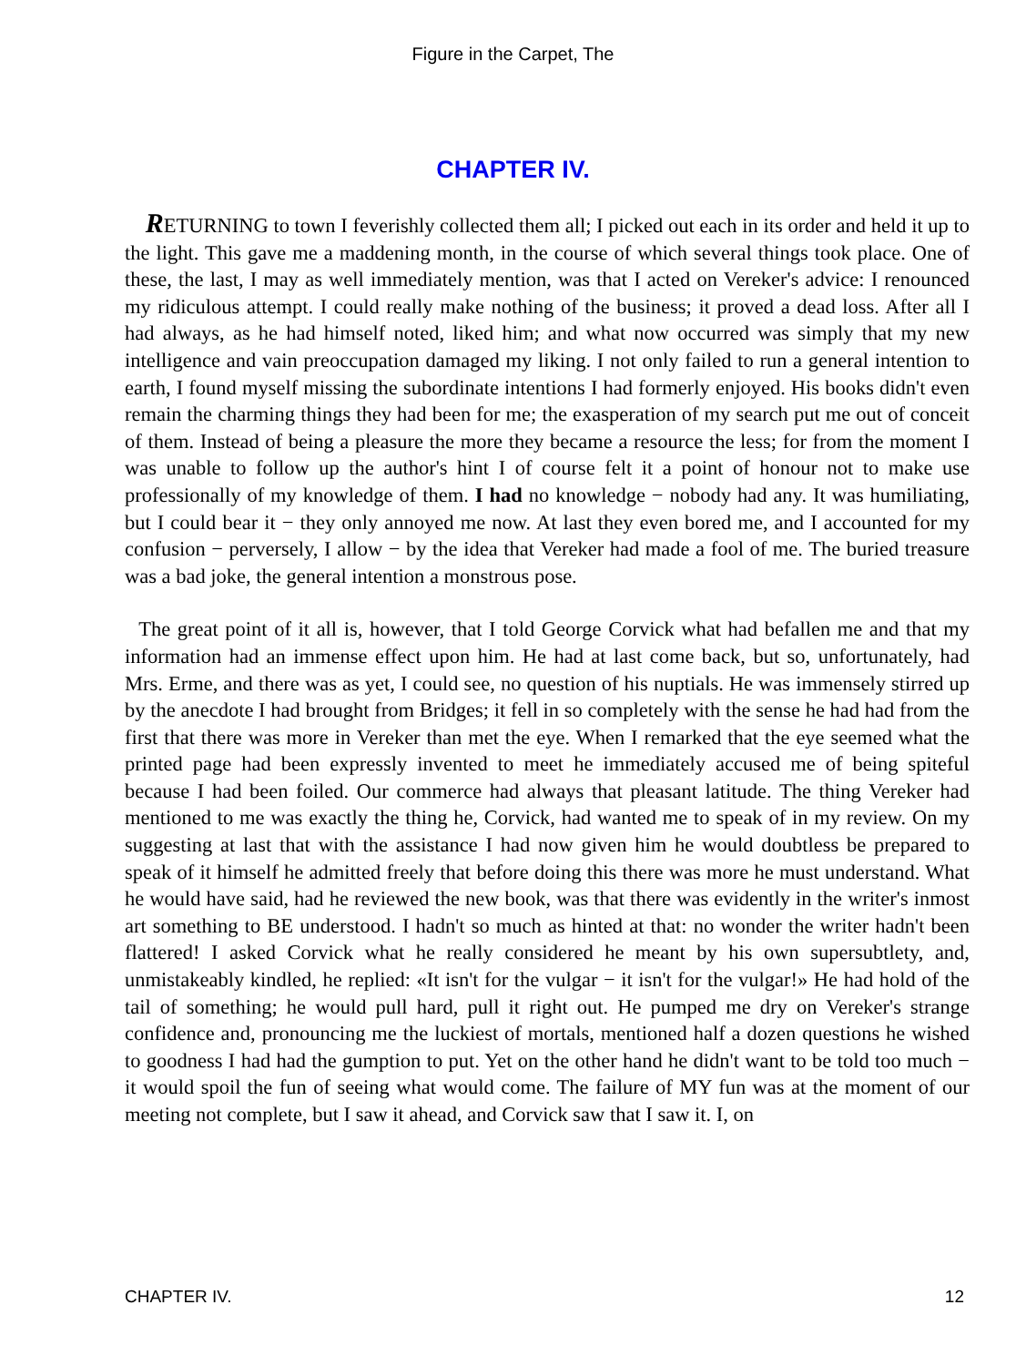Figure in the Carpet, The
CHAPTER IV.
RETURNING to town I feverishly collected them all; I picked out each in its order and held it up to the light. This gave me a maddening month, in the course of which several things took place. One of these, the last, I may as well immediately mention, was that I acted on Vereker's advice: I renounced my ridiculous attempt. I could really make nothing of the business; it proved a dead loss. After all I had always, as he had himself noted, liked him; and what now occurred was simply that my new intelligence and vain preoccupation damaged my liking. I not only failed to run a general intention to earth, I found myself missing the subordinate intentions I had formerly enjoyed. His books didn't even remain the charming things they had been for me; the exasperation of my search put me out of conceit of them. Instead of being a pleasure the more they became a resource the less; for from the moment I was unable to follow up the author's hint I of course felt it a point of honour not to make use professionally of my knowledge of them. I had no knowledge − nobody had any. It was humiliating, but I could bear it − they only annoyed me now. At last they even bored me, and I accounted for my confusion − perversely, I allow − by the idea that Vereker had made a fool of me. The buried treasure was a bad joke, the general intention a monstrous pose.
The great point of it all is, however, that I told George Corvick what had befallen me and that my information had an immense effect upon him. He had at last come back, but so, unfortunately, had Mrs. Erme, and there was as yet, I could see, no question of his nuptials. He was immensely stirred up by the anecdote I had brought from Bridges; it fell in so completely with the sense he had had from the first that there was more in Vereker than met the eye. When I remarked that the eye seemed what the printed page had been expressly invented to meet he immediately accused me of being spiteful because I had been foiled. Our commerce had always that pleasant latitude. The thing Vereker had mentioned to me was exactly the thing he, Corvick, had wanted me to speak of in my review. On my suggesting at last that with the assistance I had now given him he would doubtless be prepared to speak of it himself he admitted freely that before doing this there was more he must understand. What he would have said, had he reviewed the new book, was that there was evidently in the writer's inmost art something to BE understood. I hadn't so much as hinted at that: no wonder the writer hadn't been flattered! I asked Corvick what he really considered he meant by his own supersubtlety, and, unmistakeably kindled, he replied: «It isn't for the vulgar − it isn't for the vulgar!» He had hold of the tail of something; he would pull hard, pull it right out. He pumped me dry on Vereker's strange confidence and, pronouncing me the luckiest of mortals, mentioned half a dozen questions he wished to goodness I had had the gumption to put. Yet on the other hand he didn't want to be told too much − it would spoil the fun of seeing what would come. The failure of MY fun was at the moment of our meeting not complete, but I saw it ahead, and Corvick saw that I saw it. I, on
CHAPTER IV. 12